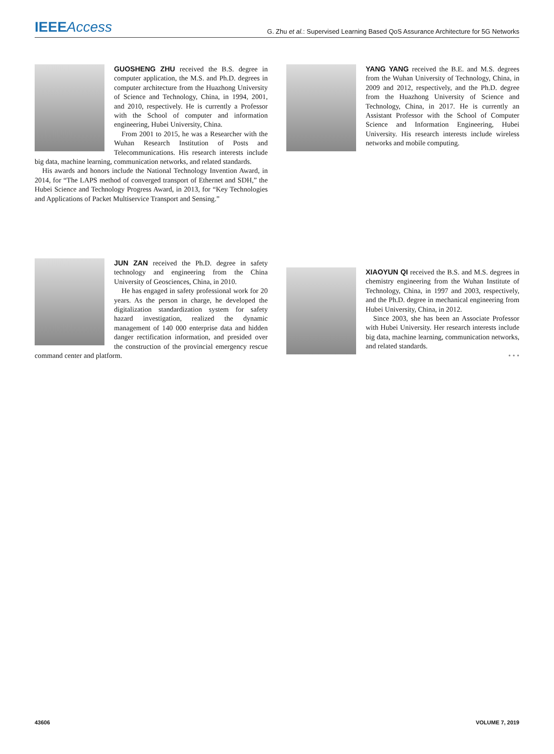IEEE Access
G. Zhu et al.: Supervised Learning Based QoS Assurance Architecture for 5G Networks
GUOSHENG ZHU received the B.S. degree in computer application, the M.S. and Ph.D. degrees in computer architecture from the Huazhong University of Science and Technology, China, in 1994, 2001, and 2010, respectively. He is currently a Professor with the School of computer and information engineering, Hubei University, China.
From 2001 to 2015, he was a Researcher with the Wuhan Research Institution of Posts and Telecommunications. His research interests include big data, machine learning, communication networks, and related standards.
His awards and honors include the National Technology Invention Award, in 2014, for “The LAPS method of converged transport of Ethernet and SDH,” the Hubei Science and Technology Progress Award, in 2013, for “Key Technologies and Applications of Packet Multiservice Transport and Sensing.”
YANG YANG received the B.E. and M.S. degrees from the Wuhan University of Technology, China, in 2009 and 2012, respectively, and the Ph.D. degree from the Huazhong University of Science and Technology, China, in 2017. He is currently an Assistant Professor with the School of Computer Science and Information Engineering, Hubei University. His research interests include wireless networks and mobile computing.
JUN ZAN received the Ph.D. degree in safety technology and engineering from the China University of Geosciences, China, in 2010.
He has engaged in safety professional work for 20 years. As the person in charge, he developed the digitalization standardization system for safety hazard investigation, realized the dynamic management of 140 000 enterprise data and hidden danger rectification information, and presided over the construction of the provincial emergency rescue command center and platform.
XIAOYUN QI received the B.S. and M.S. degrees in chemistry engineering from the Wuhan Institute of Technology, China, in 1997 and 2003, respectively, and the Ph.D. degree in mechanical engineering from Hubei University, China, in 2012.
Since 2003, she has been an Associate Professor with Hubei University. Her research interests include big data, machine learning, communication networks, and related standards.
• • •
43606 VOLUME 7, 2019